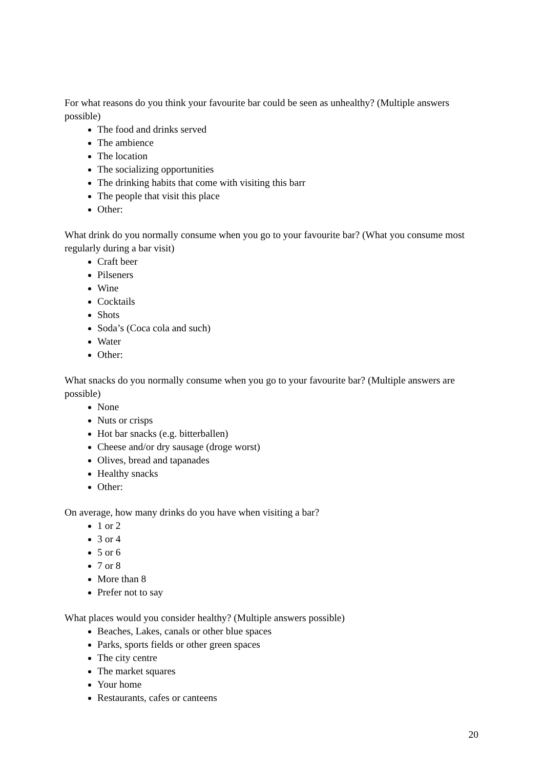For what reasons do you think your favourite bar could be seen as unhealthy? (Multiple answers possible)
The food and drinks served
The ambience
The location
The socializing opportunities
The drinking habits that come with visiting this barr
The people that visit this place
Other:
What drink do you normally consume when you go to your favourite bar? (What you consume most regularly during a bar visit)
Craft beer
Pilseners
Wine
Cocktails
Shots
Soda’s (Coca cola and such)
Water
Other:
What snacks do you normally consume when you go to your favourite bar? (Multiple answers are possible)
None
Nuts or crisps
Hot bar snacks (e.g. bitterballen)
Cheese and/or dry sausage (droge worst)
Olives, bread and tapanades
Healthy snacks
Other:
On average, how many drinks do you have when visiting a bar?
1 or 2
3 or 4
5 or 6
7 or 8
More than 8
Prefer not to say
What places would you consider healthy? (Multiple answers possible)
Beaches, Lakes, canals or other blue spaces
Parks, sports fields or other green spaces
The city centre
The market squares
Your home
Restaurants, cafes or canteens
20